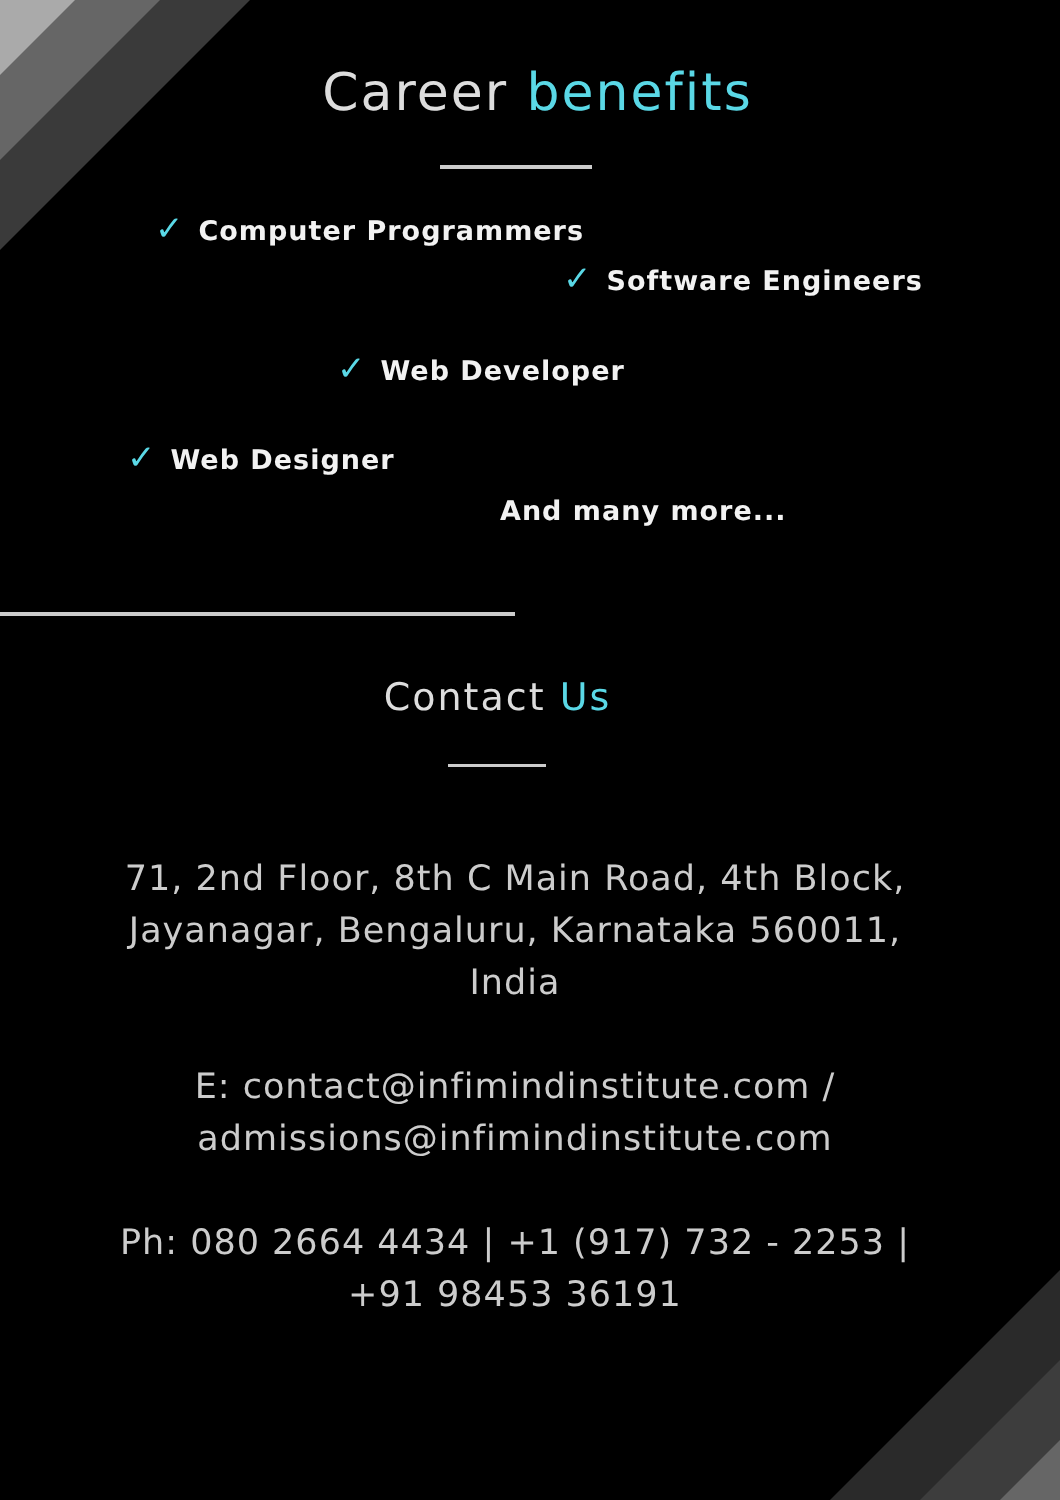Career benefits
✓ Computer Programmers
✓ Software Engineers
✓ Web Developer
✓ Web Designer
And many more...
Contact Us
71, 2nd Floor, 8th C Main Road, 4th Block, Jayanagar, Bengaluru, Karnataka 560011, India
E: contact@infimindinstitute.com / admissions@infimindinstitute.com
Ph: 080 2664 4434 | +1 (917) 732 - 2253 | +91 98453 36191